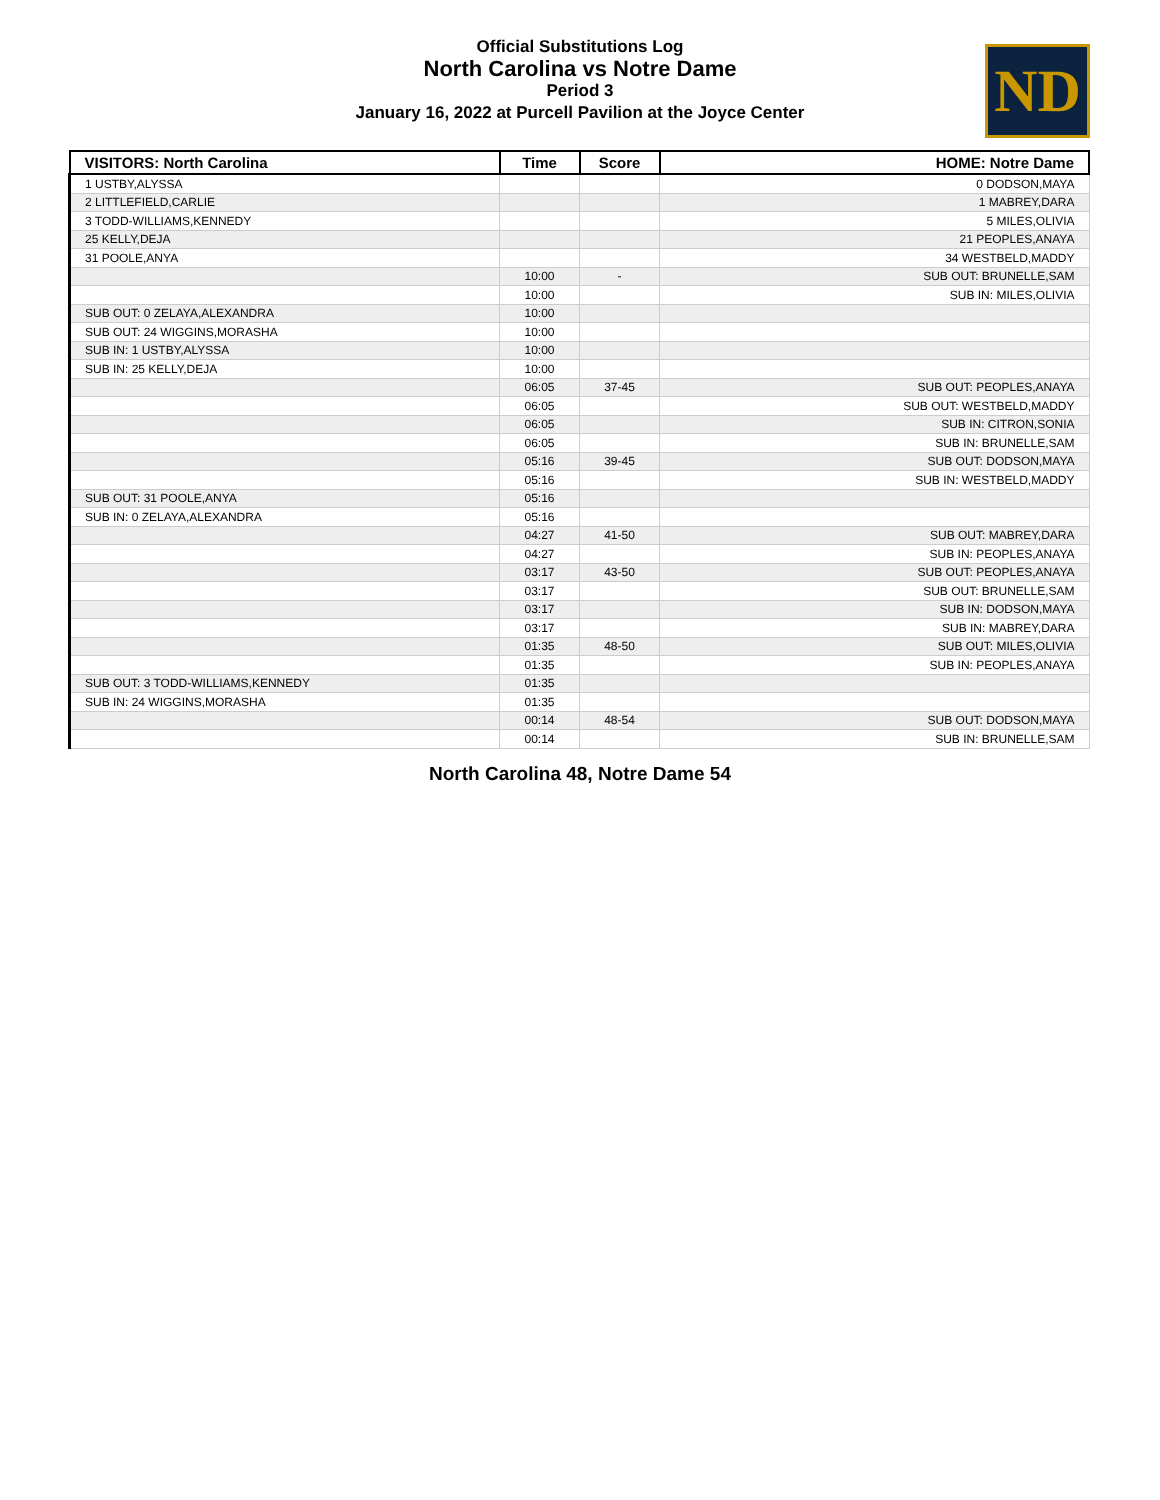Official Substitutions Log
North Carolina vs Notre Dame
Period 3
January 16, 2022 at Purcell Pavilion at the Joyce Center
ND
| VISITORS: North Carolina | Time | Score | HOME: Notre Dame |
| --- | --- | --- | --- |
| 1 USTBY,ALYSSA | | | 0 DODSON,MAYA |
| 2 LITTLEFIELD,CARLIE | | | 1 MABREY,DARA |
| 3 TODD-WILLIAMS,KENNEDY | | | 5 MILES,OLIVIA |
| 25 KELLY,DEJA | | | 21 PEOPLES,ANAYA |
| 31 POOLE,ANYA | | | 34 WESTBELD,MADDY |
| | 10:00 | - | SUB OUT: BRUNELLE,SAM |
| | 10:00 | | SUB IN: MILES,OLIVIA |
| SUB OUT: 0 ZELAYA,ALEXANDRA | 10:00 | | |
| SUB OUT: 24 WIGGINS,MORASHA | 10:00 | | |
| SUB IN: 1 USTBY,ALYSSA | 10:00 | | |
| SUB IN: 25 KELLY,DEJA | 10:00 | | |
| | 06:05 | 37-45 | SUB OUT: PEOPLES,ANAYA |
| | 06:05 | | SUB OUT: WESTBELD,MADDY |
| | 06:05 | | SUB IN: CITRON,SONIA |
| | 06:05 | | SUB IN: BRUNELLE,SAM |
| | 05:16 | 39-45 | SUB OUT: DODSON,MAYA |
| | 05:16 | | SUB IN: WESTBELD,MADDY |
| SUB OUT: 31 POOLE,ANYA | 05:16 | | |
| SUB IN: 0 ZELAYA,ALEXANDRA | 05:16 | | |
| | 04:27 | 41-50 | SUB OUT: MABREY,DARA |
| | 04:27 | | SUB IN: PEOPLES,ANAYA |
| | 03:17 | 43-50 | SUB OUT: PEOPLES,ANAYA |
| | 03:17 | | SUB OUT: BRUNELLE,SAM |
| | 03:17 | | SUB IN: DODSON,MAYA |
| | 03:17 | | SUB IN: MABREY,DARA |
| | 01:35 | 48-50 | SUB OUT: MILES,OLIVIA |
| | 01:35 | | SUB IN: PEOPLES,ANAYA |
| SUB OUT: 3 TODD-WILLIAMS,KENNEDY | 01:35 | | |
| SUB IN: 24 WIGGINS,MORASHA | 01:35 | | |
| | 00:14 | 48-54 | SUB OUT: DODSON,MAYA |
| | 00:14 | | SUB IN: BRUNELLE,SAM |
North Carolina 48, Notre Dame 54